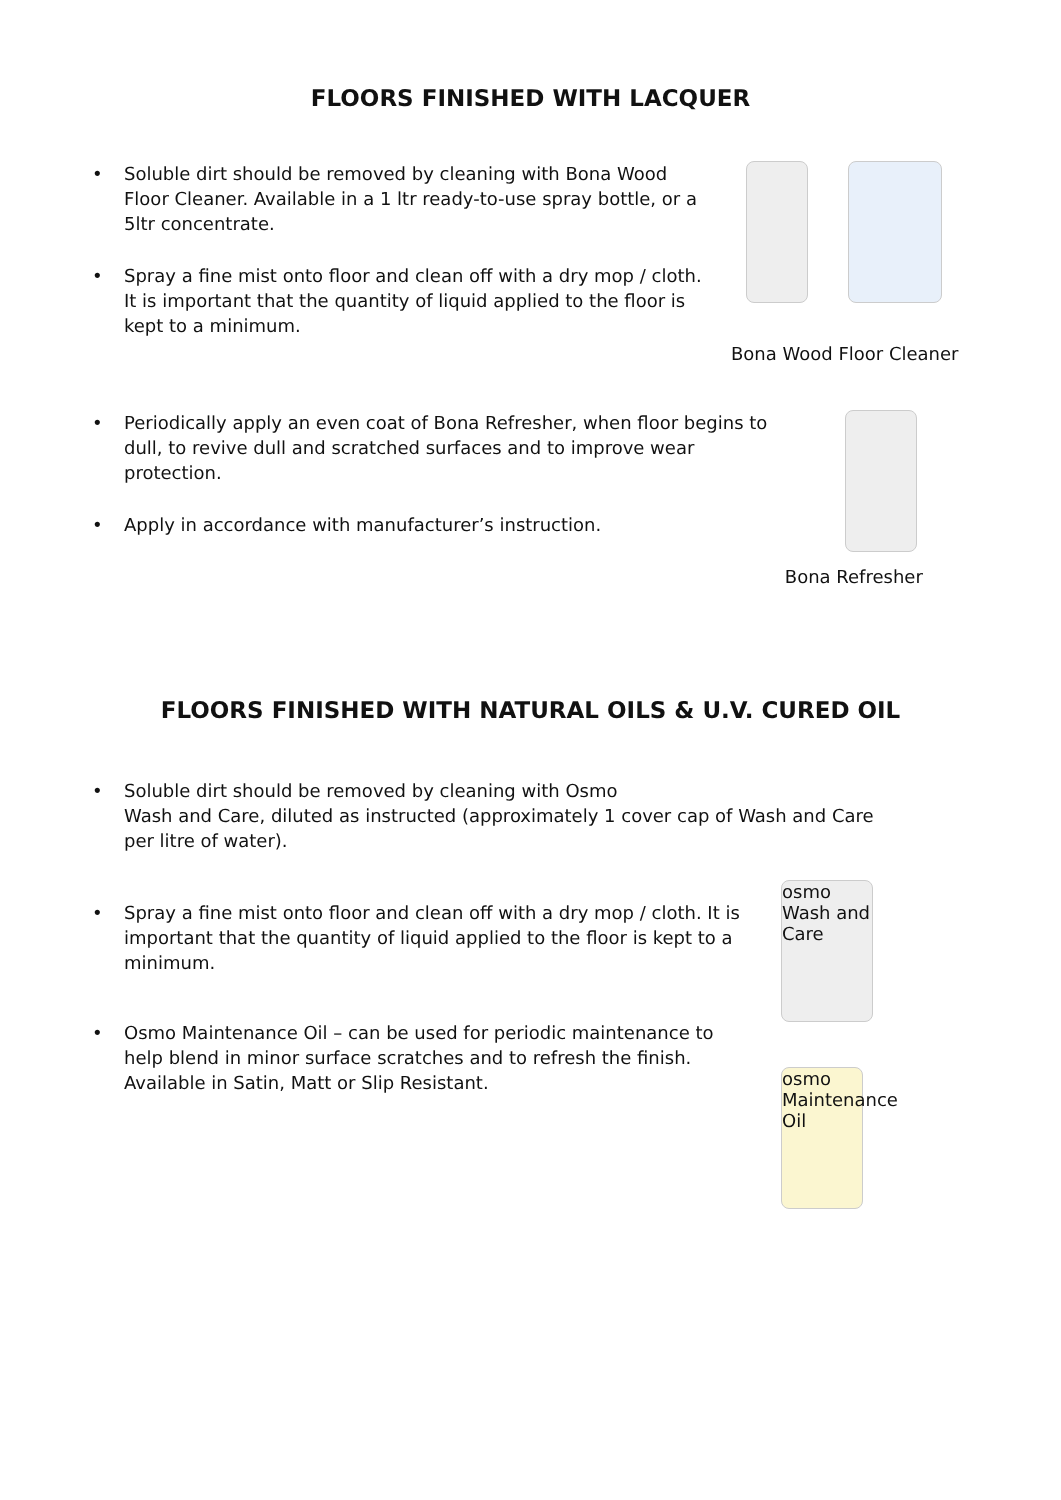FLOORS FINISHED WITH LACQUER
• Soluble dirt should be removed by cleaning with Bona Wood Floor Cleaner. Available in a 1 ltr ready-to-use spray bottle, or a 5ltr concentrate.
• Spray a fine mist onto floor and clean off with a dry mop / cloth. It is important that the quantity of liquid applied to the floor is kept to a minimum.
Bona Wood Floor Cleaner
• Periodically apply an even coat of Bona Refresher, when floor begins to dull, to revive dull and scratched surfaces and to improve wear protection.
• Apply in accordance with manufacturer’s instruction.
Bona Refresher
FLOORS FINISHED WITH NATURAL OILS & U.V. CURED OIL
• Soluble dirt should be removed by cleaning with Osmo
Wash and Care, diluted as instructed (approximately 1 cover cap of Wash and Care per litre of water).
• Spray a fine mist onto floor and clean off with a dry mop / cloth. It is important that the quantity of liquid applied to the floor is kept to a minimum.
• Osmo Maintenance Oil – can be used for periodic maintenance to help blend in minor surface scratches and to refresh the finish. Available in Satin, Matt or Slip Resistant.
osmo Wash and Care
osmo Maintenance Oil